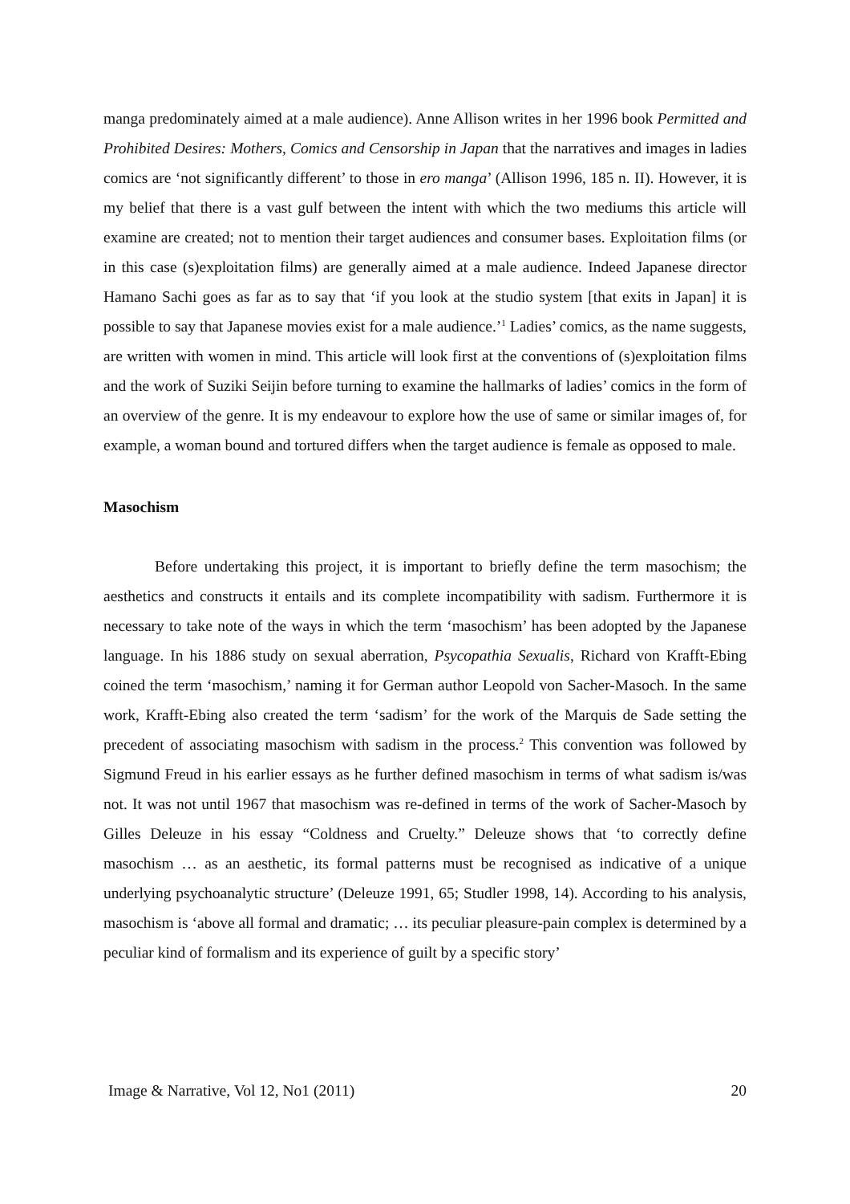manga predominately aimed at a male audience). Anne Allison writes in her 1996 book Permitted and Prohibited Desires: Mothers, Comics and Censorship in Japan that the narratives and images in ladies comics are ‘not significantly different’ to those in ero manga’ (Allison 1996, 185 n. II). However, it is my belief that there is a vast gulf between the intent with which the two mediums this article will examine are created; not to mention their target audiences and consumer bases. Exploitation films (or in this case (s)exploitation films) are generally aimed at a male audience. Indeed Japanese director Hamano Sachi goes as far as to say that ‘if you look at the studio system [that exits in Japan] it is possible to say that Japanese movies exist for a male audience.’<sup>1</sup> Ladies’ comics, as the name suggests, are written with women in mind. This article will look first at the conventions of (s)exploitation films and the work of Suziki Seijin before turning to examine the hallmarks of ladies’ comics in the form of an overview of the genre. It is my endeavour to explore how the use of same or similar images of, for example, a woman bound and tortured differs when the target audience is female as opposed to male.
Masochism
Before undertaking this project, it is important to briefly define the term masochism; the aesthetics and constructs it entails and its complete incompatibility with sadism. Furthermore it is necessary to take note of the ways in which the term ‘masochism’ has been adopted by the Japanese language. In his 1886 study on sexual aberration, Psycopathia Sexualis, Richard von Krafft-Ebing coined the term ‘masochism,’ naming it for German author Leopold von Sacher-Masoch. In the same work, Krafft-Ebing also created the term ‘sadism’ for the work of the Marquis de Sade setting the precedent of associating masochism with sadism in the process.<sup>2</sup> This convention was followed by Sigmund Freud in his earlier essays as he further defined masochism in terms of what sadism is/was not. It was not until 1967 that masochism was re-defined in terms of the work of Sacher-Masoch by Gilles Deleuze in his essay “Coldness and Cruelty.” Deleuze shows that ‘to correctly define masochism … as an aesthetic, its formal patterns must be recognised as indicative of a unique underlying psychoanalytic structure’ (Deleuze 1991, 65; Studler 1998, 14). According to his analysis, masochism is ‘above all formal and dramatic; … its peculiar pleasure-pain complex is determined by a peculiar kind of formalism and its experience of guilt by a specific story’
Image & Narrative, Vol 12, No1 (2011) 20